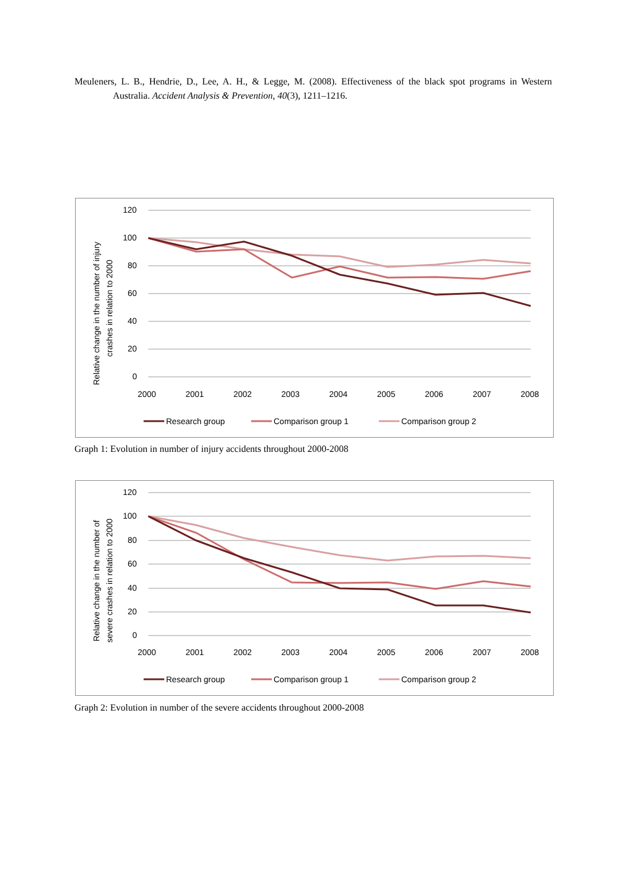Meuleners, L. B., Hendrie, D., Lee, A. H., & Legge, M. (2008). Effectiveness of the black spot programs in Western Australia. Accident Analysis & Prevention, 40(3), 1211–1216.
120
100
80
60
40
20
0
2000
2001
2002
2003
2004
2005
2006
2007
2008
Relative change in the number of injury
crashes in relation to 2000
Research group
Comparison group 1
Comparison group 2
Graph 1: Evolution in number of injury accidents throughout 2000-2008
120
100
80
60
40
20
0
2000
2001
2002
2003
2004
2005
2006
2007
2008
Relative change in the number of
severe crashes in relation to 2000
Research group
Comparison group 1
Comparison group 2
Graph 2: Evolution in number of the severe accidents throughout 2000-2008